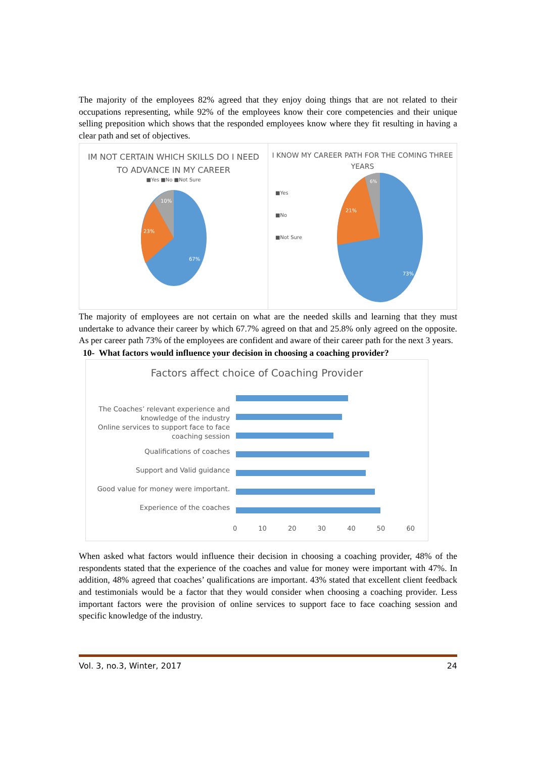The majority of the employees 82% agreed that they enjoy doing things that are not related to their occupations representing, while 92% of the employees know their core competencies and their unique selling preposition which shows that the responded employees know where they fit resulting in having a clear path and set of objectives.
IM NOT CERTAIN WHICH SKILLS DO I NEED
TO ADVANCE IN MY CAREER
■Yes ■No ■Not Sure
67%
23%
10%
I KNOW MY CAREER PATH FOR THE COMING THREE
YEARS
■Yes
■No
■Not Sure
73%
21%
6%
The majority of employees are not certain on what are the needed skills and learning that they must undertake to advance their career by which 67.7% agreed on that and 25.8% only agreed on the opposite. As per career path 73% of the employees are confident and aware of their career path for the next 3 years.
10- What factors would influence your decision in choosing a coaching provider?
Factors affect choice of Coaching Provider
The Coaches’ relevant experience and knowledge of the industry
Online services to support face to face coaching session
Qualifications of coaches
Support and Valid guidance
Good value for money were important.
Experience of the coaches
0 10 20 30 40 50 60
When asked what factors would influence their decision in choosing a coaching provider, 48% of the respondents stated that the experience of the coaches and value for money were important with 47%. In addition, 48% agreed that coaches’ qualifications are important. 43% stated that excellent client feedback and testimonials would be a factor that they would consider when choosing a coaching provider. Less important factors were the provision of online services to support face to face coaching session and specific knowledge of the industry.
Vol. 3, no.3, Winter, 2017 24